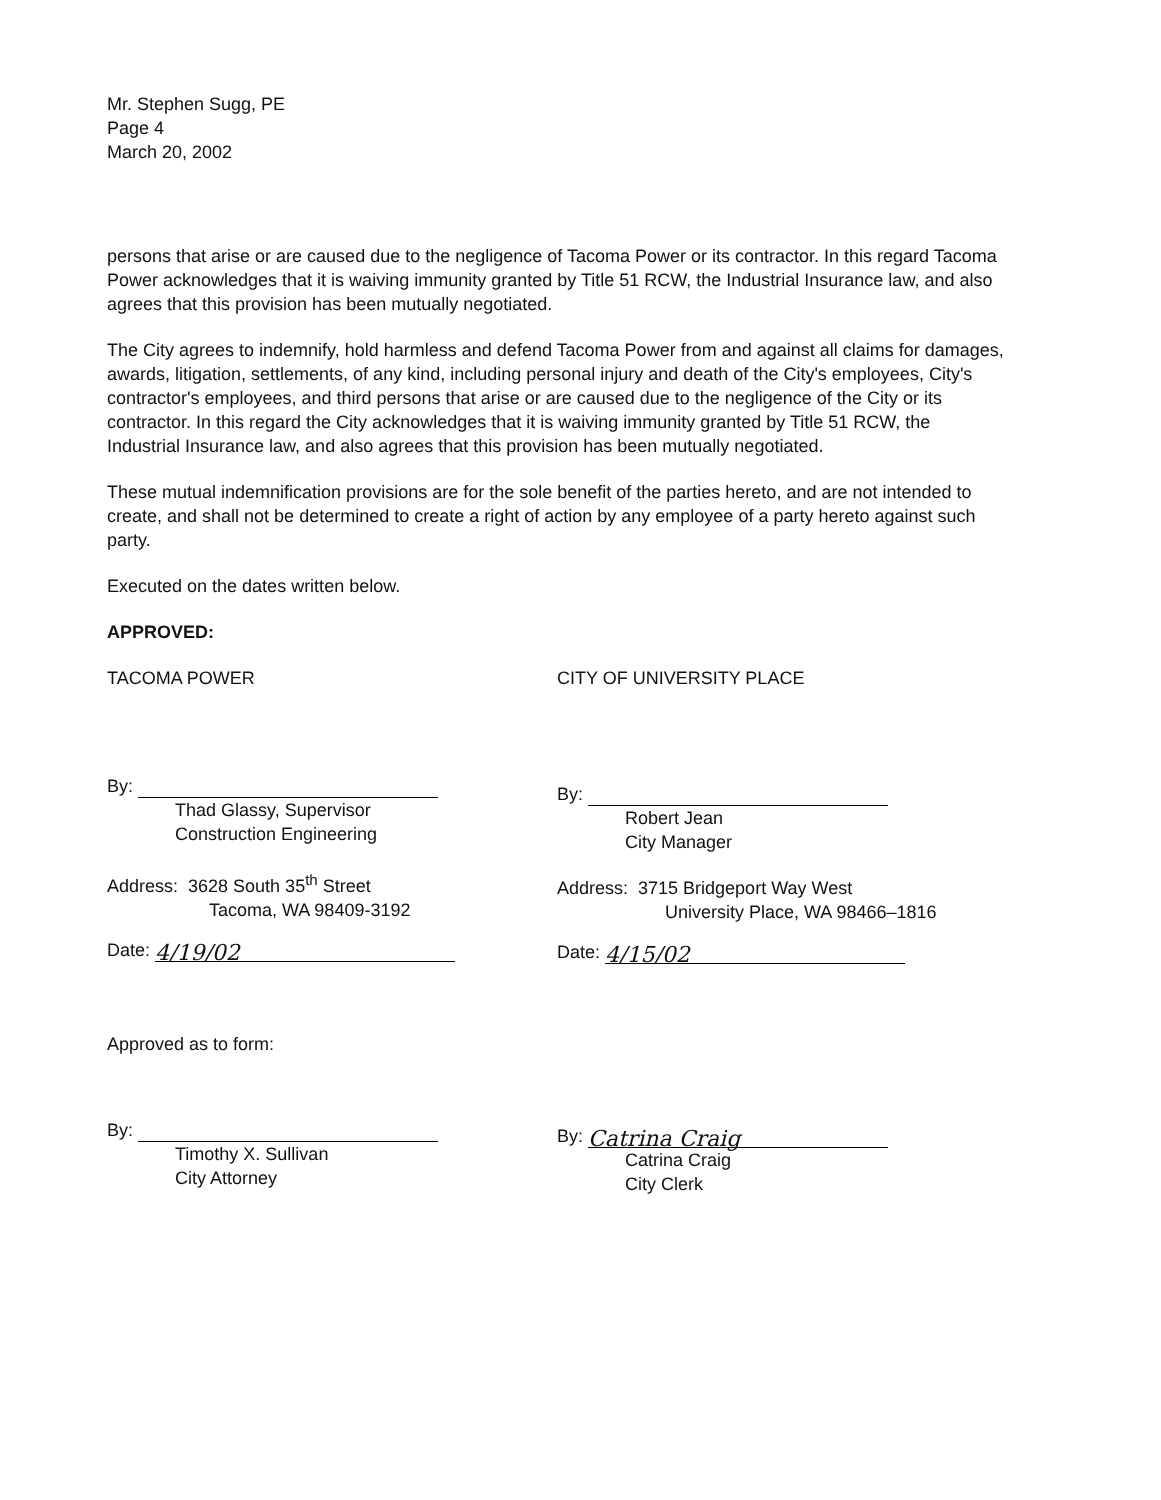Mr. Stephen Sugg, PE
Page 4
March 20, 2002
persons that arise or are caused due to the negligence of Tacoma Power or its contractor. In this regard Tacoma Power acknowledges that it is waiving immunity granted by Title 51 RCW, the Industrial Insurance law, and also agrees that this provision has been mutually negotiated.
The City agrees to indemnify, hold harmless and defend Tacoma Power from and against all claims for damages, awards, litigation, settlements, of any kind, including personal injury and death of the City's employees, City's contractor's employees, and third persons that arise or are caused due to the negligence of the City or its contractor. In this regard the City acknowledges that it is waiving immunity granted by Title 51 RCW, the Industrial Insurance law, and also agrees that this provision has been mutually negotiated.
These mutual indemnification provisions are for the sole benefit of the parties hereto, and are not intended to create, and shall not be determined to create a right of action by any employee of a party hereto against such party.
Executed on the dates written below.
APPROVED:
TACOMA POWER
By:
Thad Glassy, Supervisor
Construction Engineering
Address: 3628 South 35<sup>th</sup> Street
Tacoma, WA 98409-3192
Date: 4/19/02
Approved as to form:
By:
Timothy X. Sullivan
City Attorney
CITY OF UNIVERSITY PLACE
By:
Robert Jean
City Manager
Address: 3715 Bridgeport Way West
University Place, WA 98466–1816
Date: 4/15/02
By: Catrina Craig
Catrina Craig
City Clerk